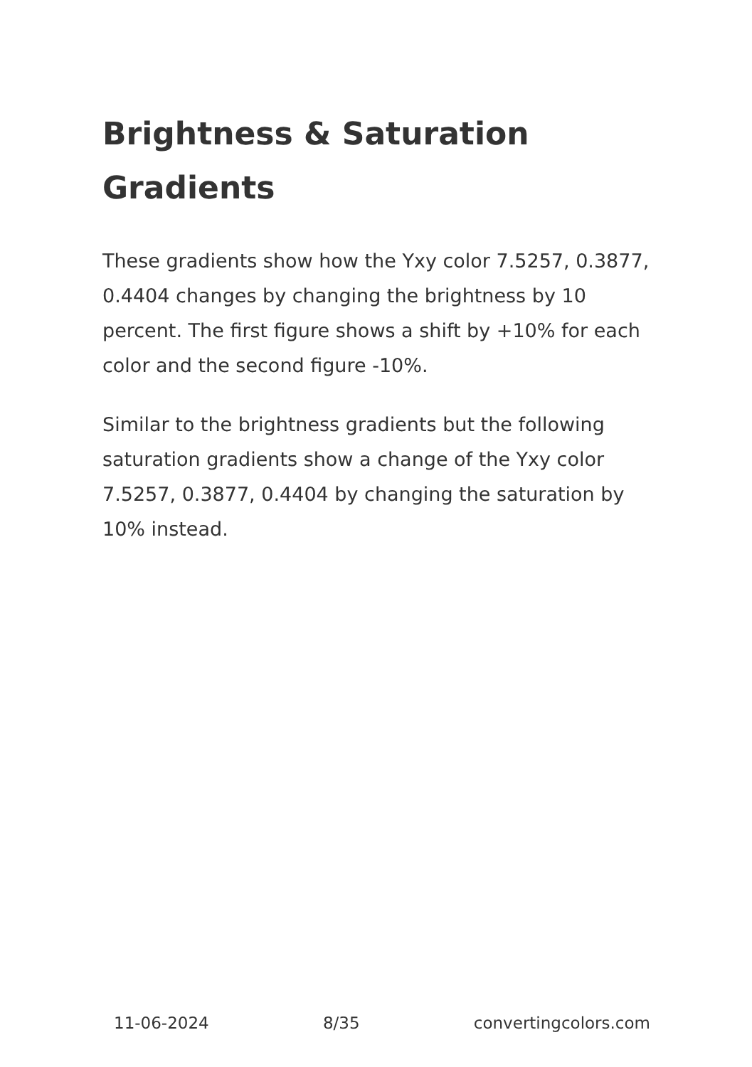Brightness & Saturation Gradients
These gradients show how the Yxy color 7.5257, 0.3877, 0.4404 changes by changing the brightness by 10 percent. The first figure shows a shift by +10% for each color and the second figure -10%.
Similar to the brightness gradients but the following saturation gradients show a change of the Yxy color 7.5257, 0.3877, 0.4404 by changing the saturation by 10% instead.
11-06-2024 8/35 convertingcolors.com